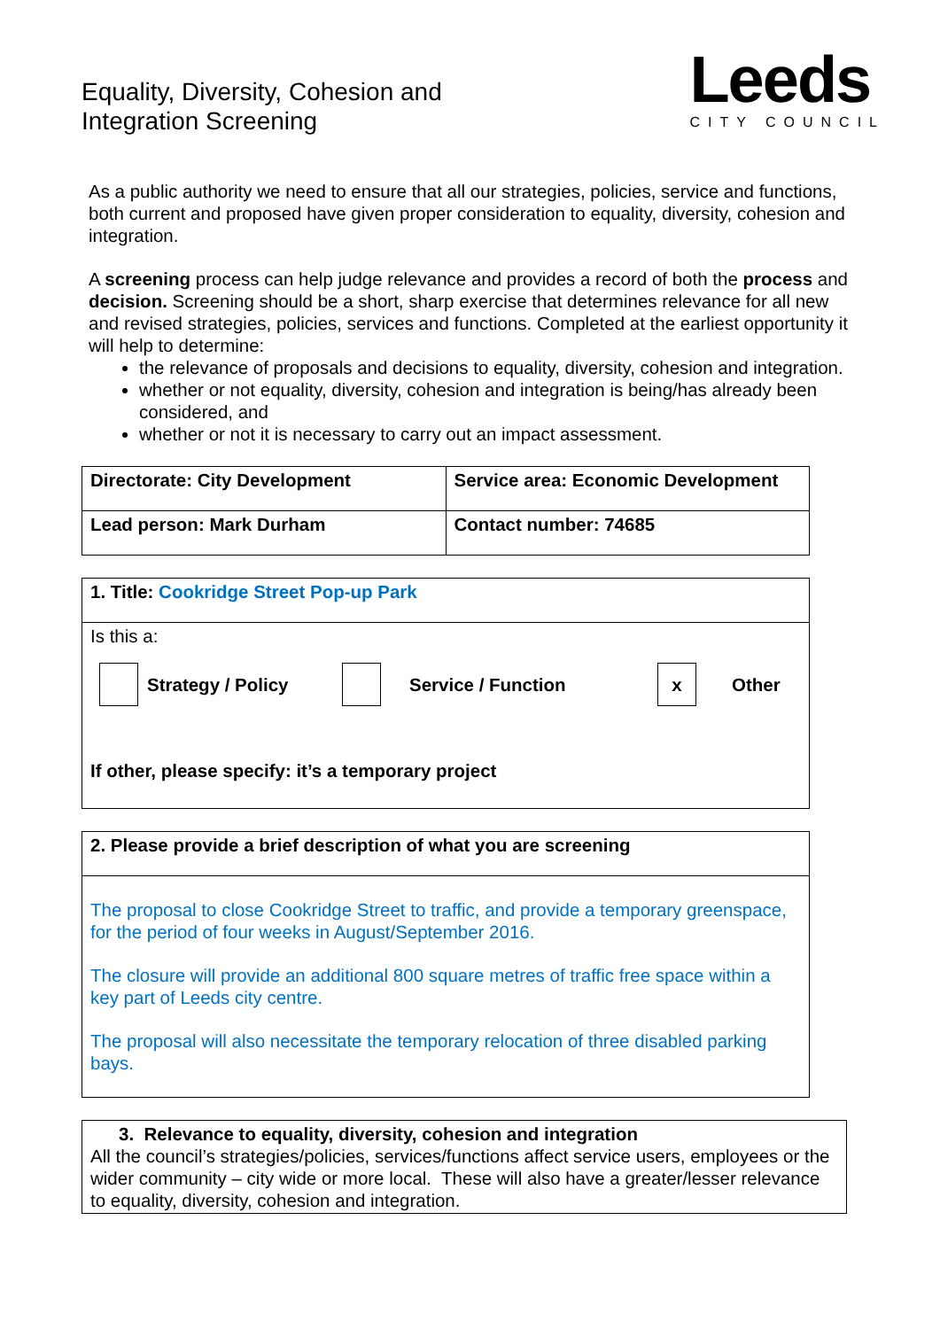Equality, Diversity, Cohesion and
Integration Screening
Leeds
CITY COUNCIL
As a public authority we need to ensure that all our strategies, policies, service and functions, both current and proposed have given proper consideration to equality, diversity, cohesion and integration.
A screening process can help judge relevance and provides a record of both the process and decision. Screening should be a short, sharp exercise that determines relevance for all new and revised strategies, policies, services and functions. Completed at the earliest opportunity it will help to determine:
the relevance of proposals and decisions to equality, diversity, cohesion and integration.
whether or not equality, diversity, cohesion and integration is being/has already been considered, and
whether or not it is necessary to carry out an impact assessment.
| Directorate: City Development | Service area: Economic Development |
| Lead person: Mark Durham | Contact number: 74685 |
| 1. Title: Cookridge Street Pop-up Park |
| Is this a: Strategy / Policy Service / Function x Other If other, please specify: it’s a temporary project |
| 2. Please provide a brief description of what you are screening |
| The proposal to close Cookridge Street to traffic, and provide a temporary greenspace, for the period of four weeks in August/September 2016. The closure will provide an additional 800 square metres of traffic free space within a key part of Leeds city centre. The proposal will also necessitate the temporary relocation of three disabled parking bays. |
| 3. Relevance to equality, diversity, cohesion and integration All the council’s strategies/policies, services/functions affect service users, employees or the wider community – city wide or more local. These will also have a greater/lesser relevance to equality, diversity, cohesion and integration. |